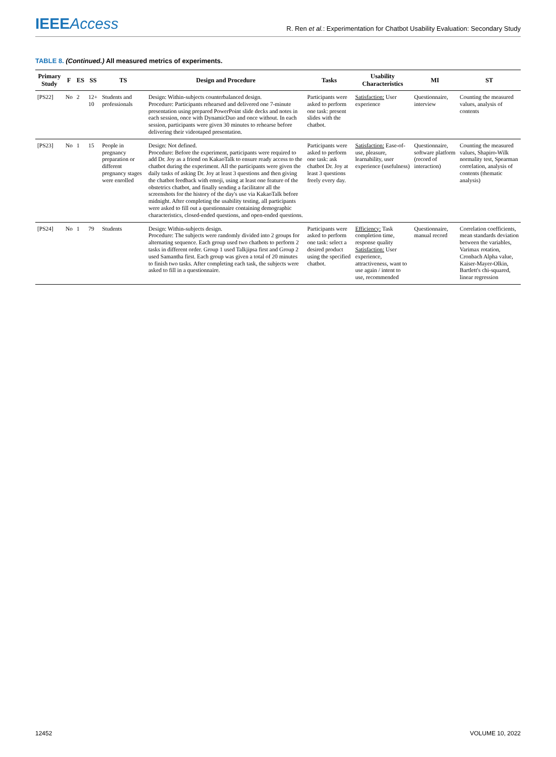IEEEAccess
R. Ren et al.: Experimentation for Chatbot Usability Evaluation: Secondary Study
TABLE 8. (Continued.) All measured metrics of experiments.
| Primary Study | F | ES | SS | TS | Design and Procedure | Tasks | Usability Characteristics | MI | ST |
| --- | --- | --- | --- | --- | --- | --- | --- | --- | --- |
| [PS22] | No | 2 | 12+ 10 | Students and professionals | Design: Within-subjects counterbalanced design. Procedure: Participants rehearsed and delivered one 7-minute presentation using prepared PowerPoint slide decks and notes in each session, once with DynamicDuo and once without. In each session, participants were given 30 minutes to rehearse before delivering their videotaped presentation. | Participants were asked to perform one task: present slides with the chatbot. | Satisfaction: User experience | Questionnaire, interview | Counting the measured values, analysis of contents |
| [PS23] | No | 1 | 15 | People in pregnancy preparation or different pregnancy stages were enrolled | Design: Not defined. Procedure: Before the experiment, participants were required to add Dr. Joy as a friend on KakaoTalk to ensure ready access to the chatbot during the experiment. All the participants were given the daily tasks of asking Dr. Joy at least 3 questions and then giving the chatbot feedback with emoji, using at least one feature of the obstetrics chatbot, and finally sending a facilitator all the screenshots for the history of the day's use via KakaoTalk before midnight. After completing the usability testing, all participants were asked to fill out a questionnaire containing demographic characteristics, closed-ended questions, and open-ended questions. | Participants were asked to perform one task: ask chatbot Dr. Joy at least 3 questions freely every day. | Satisfaction: Ease-of-use, pleasure, learnability, user experience (usefulness) | Questionnaire, software platform (record of interaction) | Counting the measured values, Shapiro-Wilk normality test, Spearman correlation, analysis of contents (thematic analysis) |
| [PS24] | No | 1 | 79 | Students | Design: Within-subjects design. Procedure: The subjects were randomly divided into 2 groups for alternating sequence. Each group used two chatbots to perform 2 tasks in different order. Group 1 used Talkjipsa first and Group 2 used Samantha first. Each group was given a total of 20 minutes to finish two tasks. After completing each task, the subjects were asked to fill in a questionnaire. | Participants were asked to perform one task: select a desired product using the specified chatbot. | Efficiency: Task completion time, response quality Satisfaction: User experience, attractiveness, want to use again / intent to use, recommended | Questionnaire, manual record | Correlation coefficients, mean standards deviation between the variables, Varimax rotation, Cronbach Alpha value, Kaiser-Mayer-Olkin, Bartlett's chi-squared, linear regression |
12452 VOLUME 10, 2022